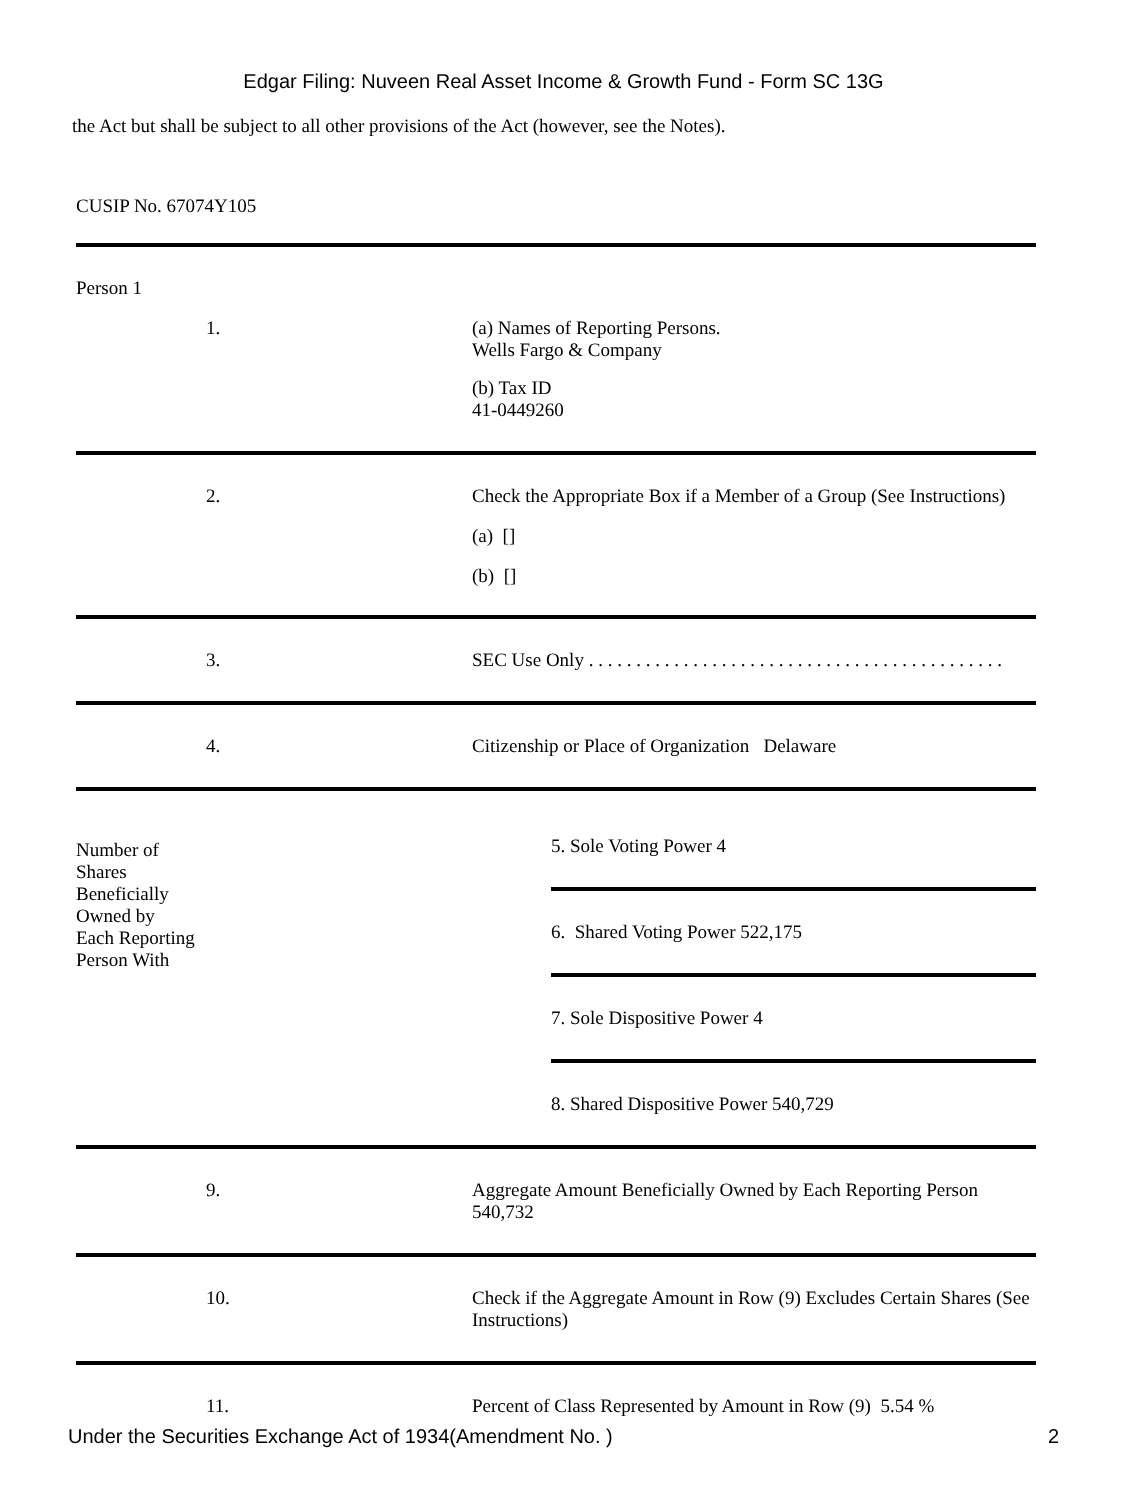Edgar Filing: Nuveen Real Asset Income & Growth Fund - Form SC 13G
the Act but shall be subject to all other provisions of the Act (however, see the Notes).
CUSIP No. 67074Y105
| Person 1 | | |
| | 1. | (a) Names of Reporting Persons. Wells Fargo & Company (b) Tax ID 41-0449260 |
| | 2. | Check the Appropriate Box if a Member of a Group (See Instructions) (a) [] (b) [] |
| | 3. | SEC Use Only . . . . . . . . . . . . . . . . . . . . . . . . . . . . . . . . . . . . . . . . . . . . |
| | 4. | Citizenship or Place of Organization Delaware |
| Number of Shares Beneficially Owned by Each Reporting Person With 5. Sole Voting Power 4 6. Shared Voting Power 522,175 7. Sole Dispositive Power 4 8. Shared Dispositive Power 540,729 | | |
| | 9. | Aggregate Amount Beneficially Owned by Each Reporting Person 540,732 |
| | 10. | Check if the Aggregate Amount in Row (9) Excludes Certain Shares (See Instructions) |
| | 11. | Percent of Class Represented by Amount in Row (9) 5.54 % |
Under the Securities Exchange Act of 1934(Amendment No. ) 2